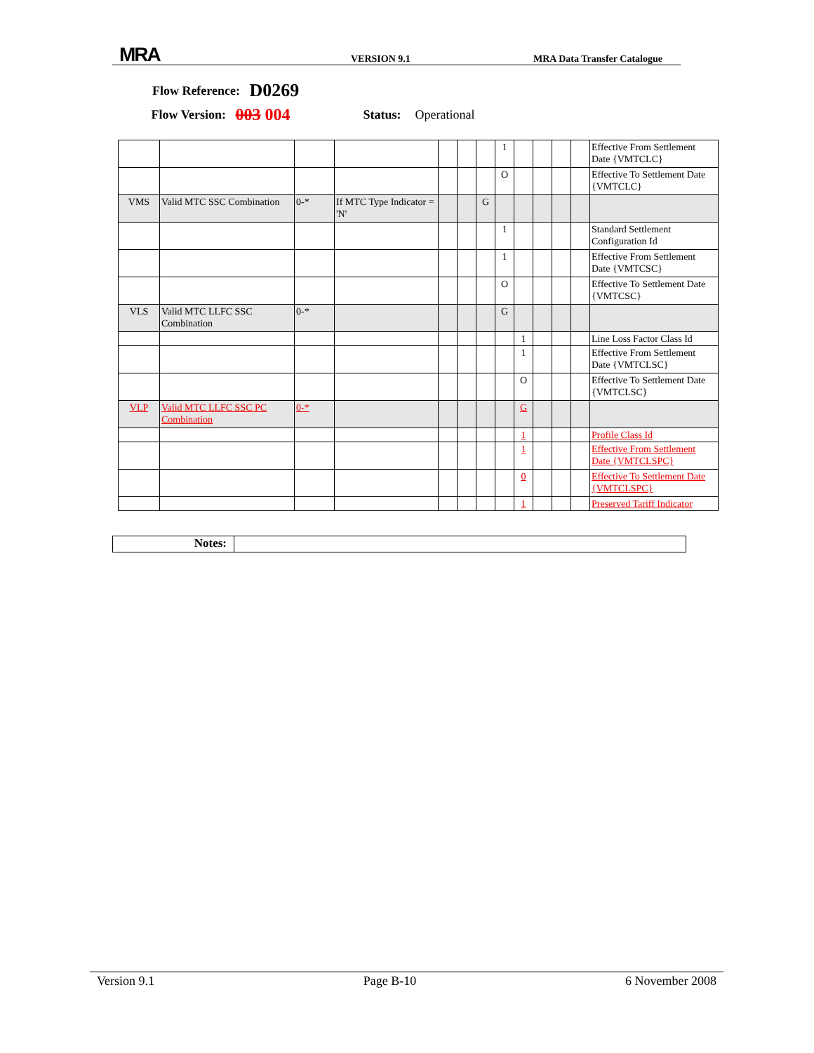MRA
VERSION 9.1
MRA Data Transfer Catalogue
Flow Reference: D0269
Flow Version: 003 004 Status: Operational
| | | | | | | | 1 | | | | | Effective From Settlement Date {VMTCLC} |
| | | | | | | | O | | | | | Effective To Settlement Date {VMTCLC} |
| VMS | Valid MTC SSC Combination | 0-* | If MTC Type Indicator = 'N' | | | G | | | | | | |
| | | | | | | | 1 | | | | | Standard Settlement Configuration Id |
| | | | | | | | 1 | | | | | Effective From Settlement Date {VMTCSC} |
| | | | | | | | O | | | | | Effective To Settlement Date {VMTCSC} |
| VLS | Valid MTC LLFC SSC Combination | 0-* | | | | | G | | | | | |
| | | | | | | | | 1 | | | | Line Loss Factor Class Id |
| | | | | | | | | 1 | | | | Effective From Settlement Date {VMTCLSC} |
| | | | | | | | | O | | | | Effective To Settlement Date {VMTCLSC} |
| VLP | Valid MTC LLFC SSC PC Combination | 0-* | | | | | | G | | | | |
| | | | | | | | | 1 | | | | Profile Class Id |
| | | | | | | | | 1 | | | | Effective From Settlement Date {VMTCLSPC} |
| | | | | | | | | 0 | | | | Effective To Settlement Date {VMTCLSPC} |
| | | | | | | | | 1 | | | | Preserved Tariff Indicator |
Notes:
Version 9.1 Page B-10 6 November 2008